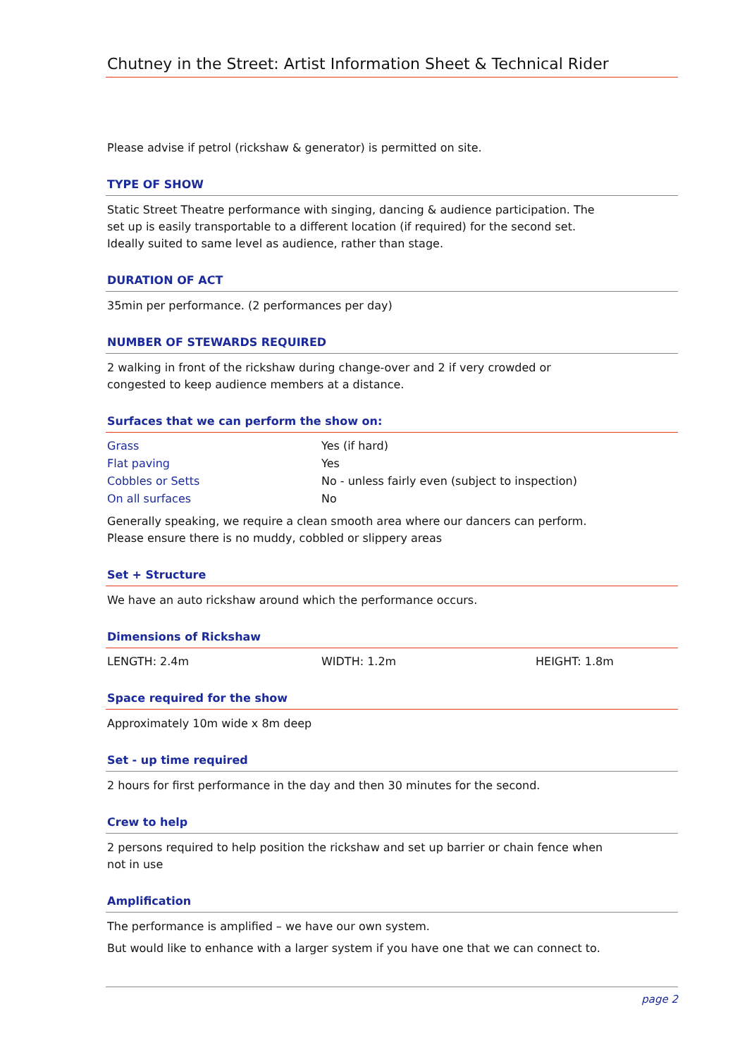Chutney in the Street: Artist Information Sheet & Technical Rider
Please advise if petrol (rickshaw & generator) is permitted on site.
TYPE OF SHOW
Static Street Theatre performance with singing, dancing & audience participation. The
set up is easily transportable to a different location (if required) for the second set.
Ideally suited to same level as audience, rather than stage.
DURATION OF ACT
35min per performance. (2 performances per day)
NUMBER OF STEWARDS REQUIRED
2 walking in front of the rickshaw during change-over and 2 if very crowded or
congested to keep audience members at a distance.
Surfaces that we can perform the show on:
| Grass | Yes (if hard) |
| Flat paving | Yes |
| Cobbles or Setts | No - unless fairly even (subject to inspection) |
| On all surfaces | No |
Generally speaking, we require a clean smooth area where our dancers can perform.
Please ensure there is no muddy, cobbled or slippery areas
Set + Structure
We have an auto rickshaw around which the performance occurs.
Dimensions of Rickshaw
| LENGTH: 2.4m | WIDTH: 1.2m | HEIGHT: 1.8m |
Space required for the show
Approximately 10m wide x 8m deep
Set - up time required
2 hours for first performance in the day and then 30 minutes for the second.
Crew to help
2 persons required to help position the rickshaw and set up barrier or chain fence when
not in use
Amplification
The performance is amplified – we have our own system.
But would like to enhance with a larger system if you have one that we can connect to.
page 2